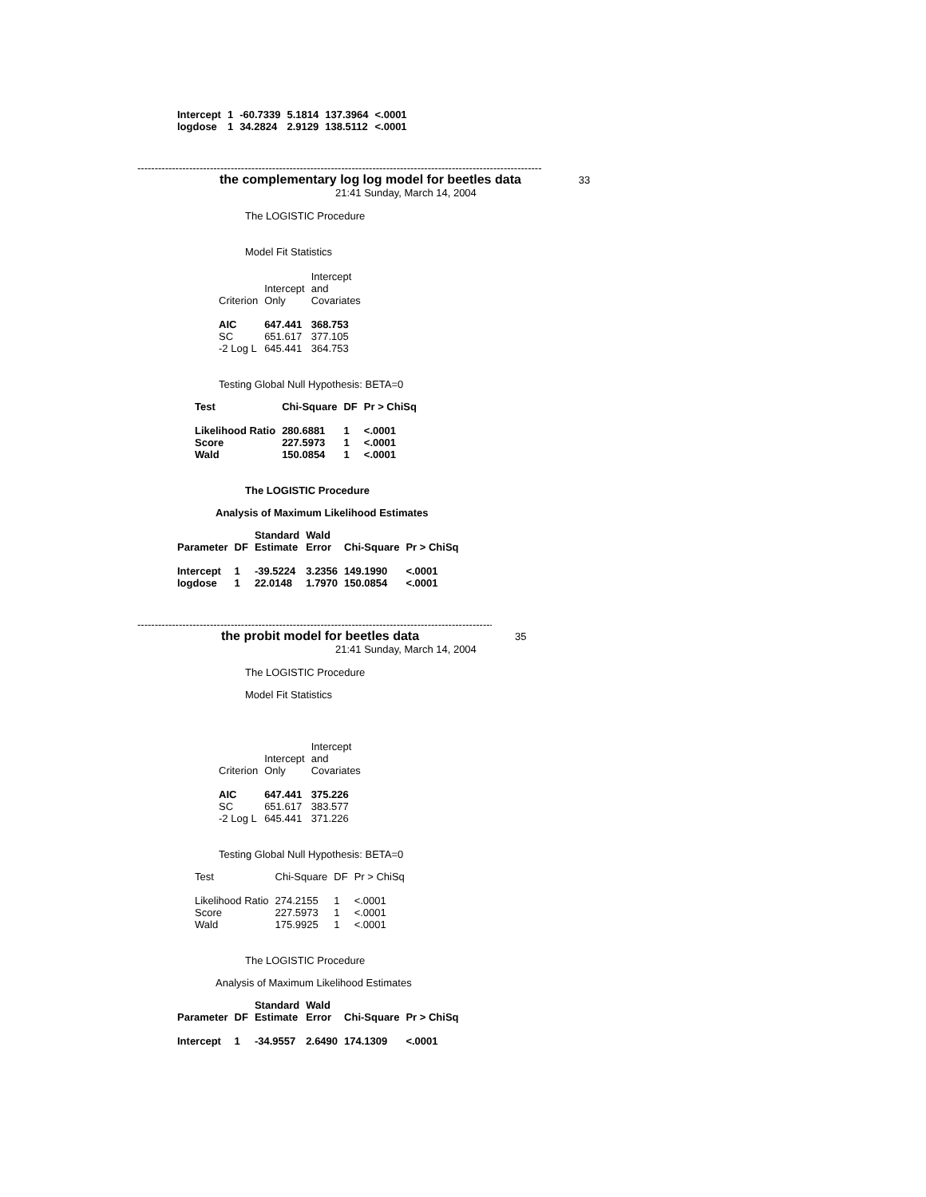| Intercept | 1 | -60.7339 | 5.1814 | 137.3964 | <.0001 |
| logdose | 1 | 34.2824 | 2.9129 | 138.5112 | <.0001 |
--------------------------------------------------------------------------------------------------------------------------
the complementary log log model for beetles data 33
21:41 Sunday, March 14, 2004
The LOGISTIC Procedure
Model Fit Statistics
| | | Intercept |
| --- | --- | --- |
| | Intercept | and |
| Criterion | Only | Covariates |
| AIC | 647.441 | 368.753 |
| SC | 651.617 | 377.105 |
| -2 Log L | 645.441 | 364.753 |
Testing Global Null Hypothesis: BETA=0
| Test | Chi-Square | DF | Pr > ChiSq |
| --- | --- | --- | --- |
| Likelihood Ratio | 280.6881 | 1 | <.0001 |
| Score | 227.5973 | 1 | <.0001 |
| Wald | 150.0854 | 1 | <.0001 |
The LOGISTIC Procedure
Analysis of Maximum Likelihood Estimates
| | | Standard | Wald | | |
| --- | --- | --- | --- | --- | --- |
| Parameter | DF | Estimate | Error | Chi-Square | Pr > ChiSq |
| Intercept | 1 | -39.5224 | 3.2356 | 149.1990 | <.0001 |
| logdose | 1 | 22.0148 | 1.7970 | 150.0854 | <.0001 |
--------------------------------------------------------------------------------------------------------------------------
the probit model for beetles data 35
21:41 Sunday, March 14, 2004
The LOGISTIC Procedure
Model Fit Statistics
| | | Intercept |
| | Intercept | and |
| Criterion | Only | Covariates |
| AIC | 647.441 | 375.226 |
| SC | 651.617 | 383.577 |
| -2 Log L | 645.441 | 371.226 |
Testing Global Null Hypothesis: BETA=0
| Test | Chi-Square | DF | Pr > ChiSq |
| Likelihood Ratio | 274.2155 | 1 | <.0001 |
| Score | 227.5973 | 1 | <.0001 |
| Wald | 175.9925 | 1 | <.0001 |
The LOGISTIC Procedure
Analysis of Maximum Likelihood Estimates
| | | Standard | Wald | | |
| --- | --- | --- | --- | --- | --- |
| Parameter | DF | Estimate | Error | Chi-Square | Pr > ChiSq |
| Intercept | 1 | -34.9557 | 2.6490 | 174.1309 | <.0001 |